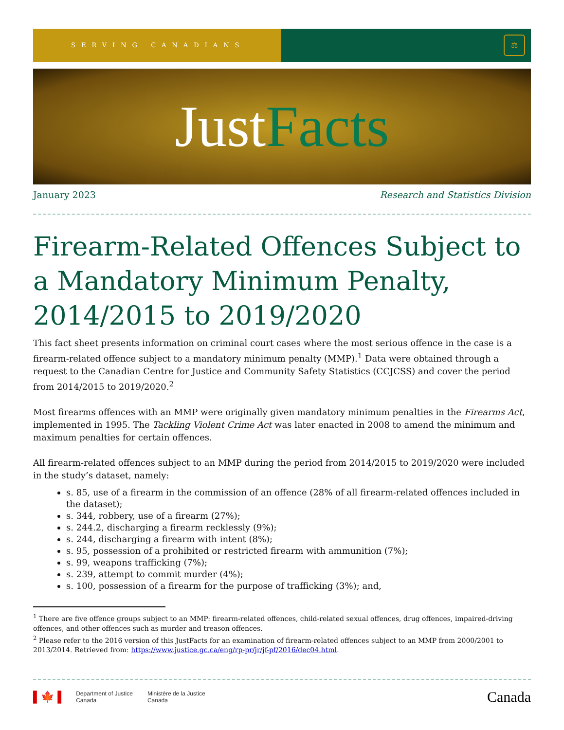SERVING CANADIANS
⚖
Just Facts
January 2023 Research and Statistics Division
Firearm-Related Offences Subject to a Mandatory Minimum Penalty, 2014/2015 to 2019/2020
This fact sheet presents information on criminal court cases where the most serious offence in the case is a firearm-related offence subject to a mandatory minimum penalty (MMP).<sup>1</sup> Data were obtained through a request to the Canadian Centre for Justice and Community Safety Statistics (CCJCSS) and cover the period from 2014/2015 to 2019/2020.<sup>2</sup>
Most firearms offences with an MMP were originally given mandatory minimum penalties in the Firearms Act, implemented in 1995. The Tackling Violent Crime Act was later enacted in 2008 to amend the minimum and maximum penalties for certain offences.
All firearm-related offences subject to an MMP during the period from 2014/2015 to 2019/2020 were included in the study’s dataset, namely:
s. 85, use of a firearm in the commission of an offence (28% of all firearm-related offences included in the dataset);
s. 344, robbery, use of a firearm (27%);
s. 244.2, discharging a firearm recklessly (9%);
s. 244, discharging a firearm with intent (8%);
s. 95, possession of a prohibited or restricted firearm with ammunition (7%);
s. 99, weapons trafficking (7%);
s. 239, attempt to commit murder (4%);
s. 100, possession of a firearm for the purpose of trafficking (3%); and,
<sup>1</sup> There are five offence groups subject to an MMP: firearm-related offences, child-related sexual offences, drug offences, impaired-driving offences, and other offences such as murder and treason offences.
<sup>2</sup> Please refer to the 2016 version of this JustFacts for an examination of firearm-related offences subject to an MMP from 2000/2001 to 2013/2014. Retrieved from: https://www.justice.gc.ca/eng/rp-pr/jr/jf-pf/2016/dec04.html.
▌🍁▐ Department of Justice
Canada Ministère de la Justice
Canada
Canada